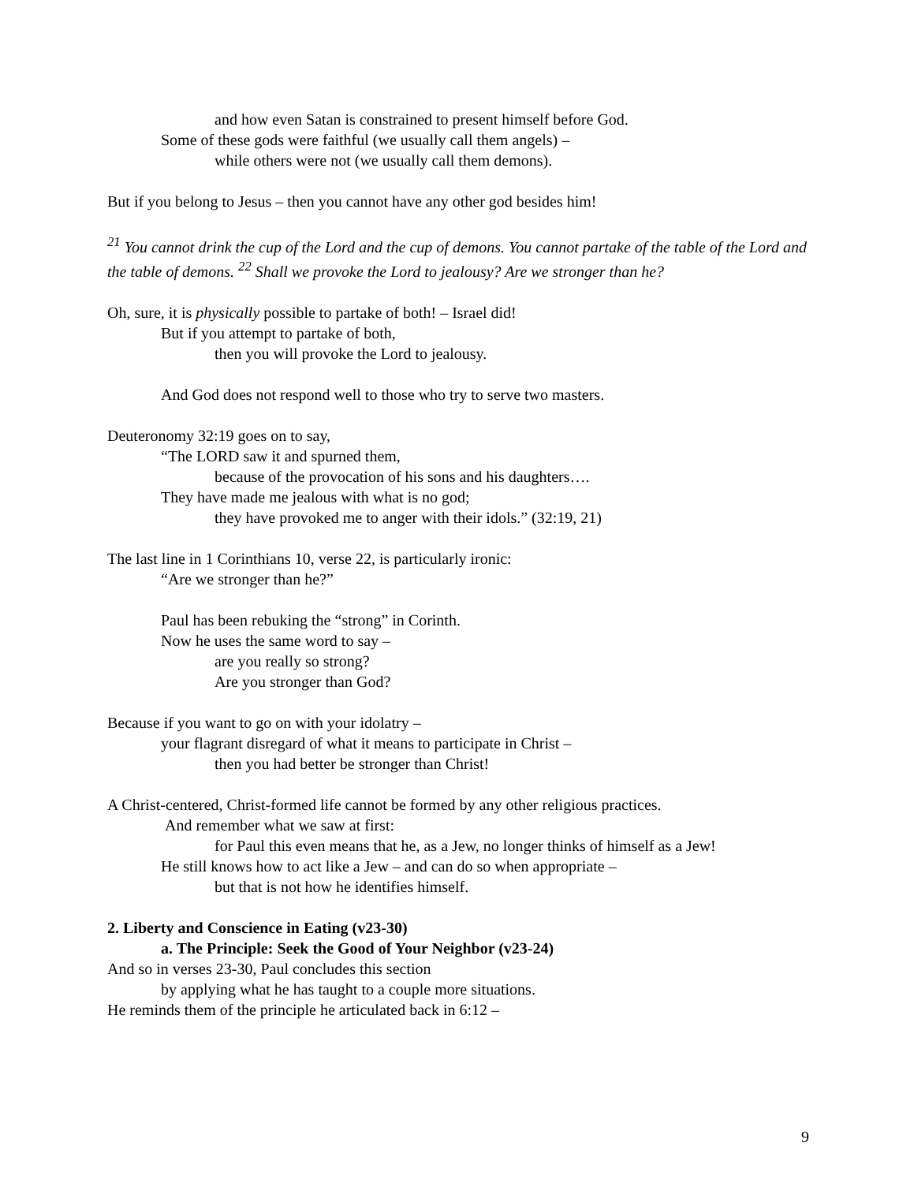and how even Satan is constrained to present himself before God.
Some of these gods were faithful (we usually call them angels) –
while others were not (we usually call them demons).
But if you belong to Jesus – then you cannot have any other god besides him!
<sup>21</sup> You cannot drink the cup of the Lord and the cup of demons. You cannot partake of the table of the Lord and the table of demons. <sup>22</sup> Shall we provoke the Lord to jealousy? Are we stronger than he?
Oh, sure, it is physically possible to partake of both! – Israel did!
But if you attempt to partake of both,
then you will provoke the Lord to jealousy.
And God does not respond well to those who try to serve two masters.
Deuteronomy 32:19 goes on to say,
“The LORD saw it and spurned them,
because of the provocation of his sons and his daughters….
They have made me jealous with what is no god;
they have provoked me to anger with their idols.” (32:19, 21)
The last line in 1 Corinthians 10, verse 22, is particularly ironic:
“Are we stronger than he?”
Paul has been rebuking the “strong” in Corinth.
Now he uses the same word to say –
are you really so strong?
Are you stronger than God?
Because if you want to go on with your idolatry –
your flagrant disregard of what it means to participate in Christ –
then you had better be stronger than Christ!
A Christ-centered, Christ-formed life cannot be formed by any other religious practices.
And remember what we saw at first:
for Paul this even means that he, as a Jew, no longer thinks of himself as a Jew!
He still knows how to act like a Jew – and can do so when appropriate –
but that is not how he identifies himself.
2. Liberty and Conscience in Eating (v23-30)
a. The Principle: Seek the Good of Your Neighbor (v23-24)
And so in verses 23-30, Paul concludes this section
by applying what he has taught to a couple more situations.
He reminds them of the principle he articulated back in 6:12 –
9